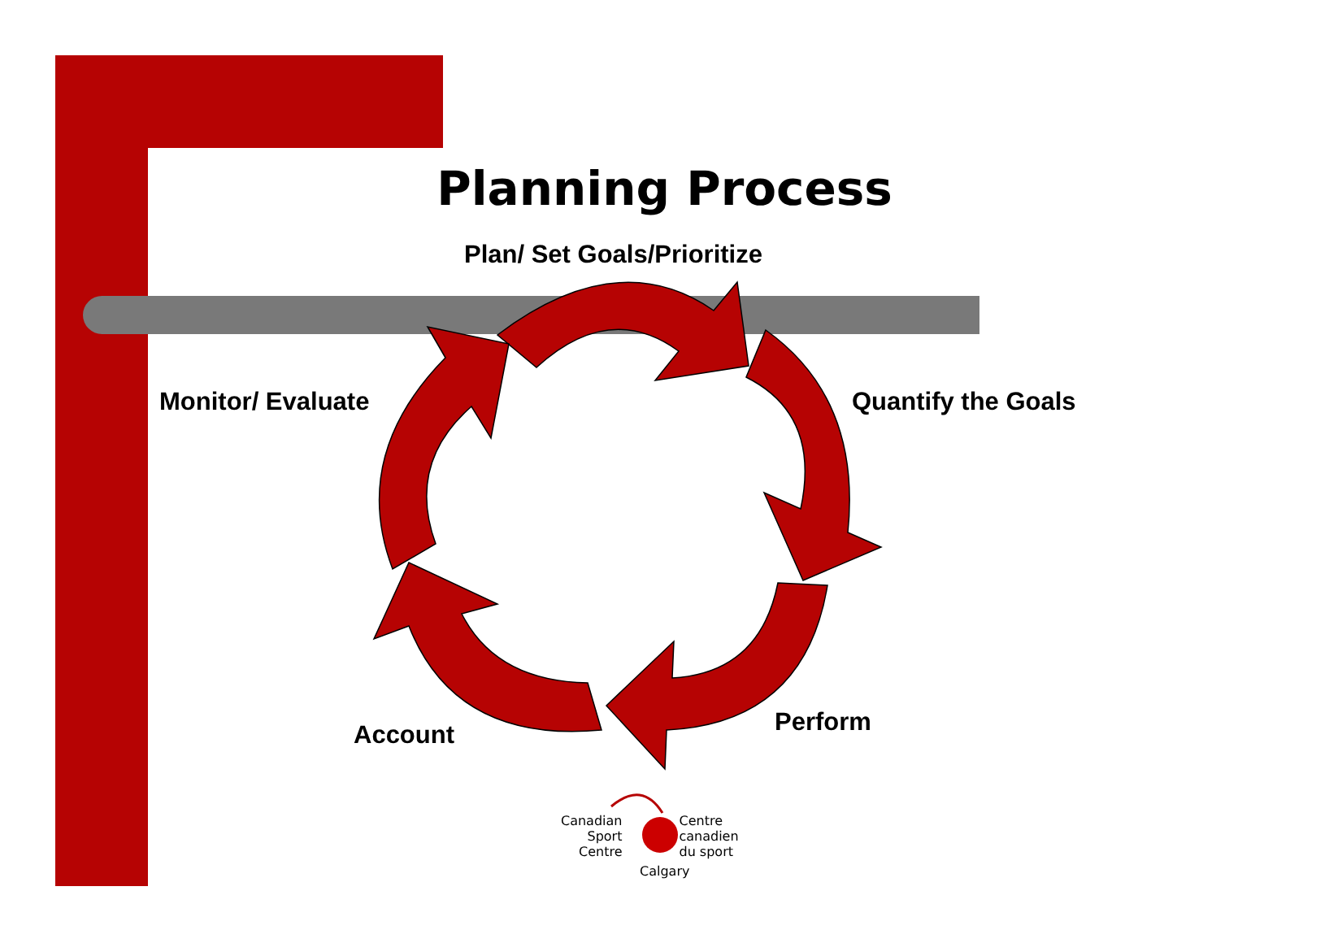Planning Process
Plan/ Set Goals/Prioritize
Monitor/ Evaluate Quantify the Goals
Perform
Account
Canadian
Sport
Centre
Centre
canadien
du sport
Calgary